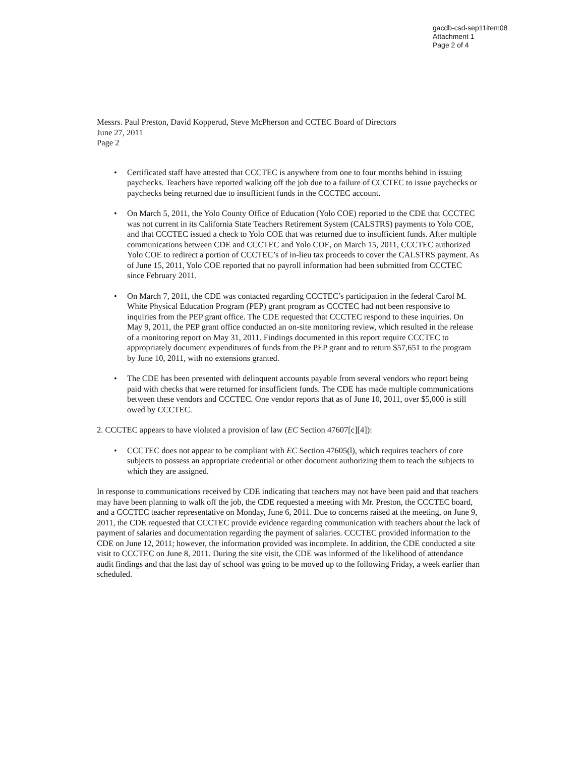gacdb-csd-sep11item08
Attachment 1
Page 2 of 4
Messrs. Paul Preston, David Kopperud, Steve McPherson and CCTEC Board of Directors
June 27, 2011
Page 2
• Certificated staff have attested that CCCTEC is anywhere from one to four months behind in issuing paychecks. Teachers have reported walking off the job due to a failure of CCCTEC to issue paychecks or paychecks being returned due to insufficient funds in the CCCTEC account.
• On March 5, 2011, the Yolo County Office of Education (Yolo COE) reported to the CDE that CCCTEC was not current in its California State Teachers Retirement System (CALSTRS) payments to Yolo COE, and that CCCTEC issued a check to Yolo COE that was returned due to insufficient funds. After multiple communications between CDE and CCCTEC and Yolo COE, on March 15, 2011, CCCTEC authorized Yolo COE to redirect a portion of CCCTEC’s of in-lieu tax proceeds to cover the CALSTRS payment. As of June 15, 2011, Yolo COE reported that no payroll information had been submitted from CCCTEC since February 2011.
• On March 7, 2011, the CDE was contacted regarding CCCTEC’s participation in the federal Carol M. White Physical Education Program (PEP) grant program as CCCTEC had not been responsive to inquiries from the PEP grant office. The CDE requested that CCCTEC respond to these inquiries. On May 9, 2011, the PEP grant office conducted an on-site monitoring review, which resulted in the release of a monitoring report on May 31, 2011. Findings documented in this report require CCCTEC to appropriately document expenditures of funds from the PEP grant and to return $57,651 to the program by June 10, 2011, with no extensions granted.
• The CDE has been presented with delinquent accounts payable from several vendors who report being paid with checks that were returned for insufficient funds. The CDE has made multiple communications between these vendors and CCCTEC. One vendor reports that as of June 10, 2011, over $5,000 is still owed by CCCTEC.
2. CCCTEC appears to have violated a provision of law (EC Section 47607[c][4]):
• CCCTEC does not appear to be compliant with EC Section 47605(l), which requires teachers of core subjects to possess an appropriate credential or other document authorizing them to teach the subjects to which they are assigned.
In response to communications received by CDE indicating that teachers may not have been paid and that teachers may have been planning to walk off the job, the CDE requested a meeting with Mr. Preston, the CCCTEC board, and a CCCTEC teacher representative on Monday, June 6, 2011. Due to concerns raised at the meeting, on June 9, 2011, the CDE requested that CCCTEC provide evidence regarding communication with teachers about the lack of payment of salaries and documentation regarding the payment of salaries. CCCTEC provided information to the CDE on June 12, 2011; however, the information provided was incomplete. In addition, the CDE conducted a site visit to CCCTEC on June 8, 2011. During the site visit, the CDE was informed of the likelihood of attendance audit findings and that the last day of school was going to be moved up to the following Friday, a week earlier than scheduled.